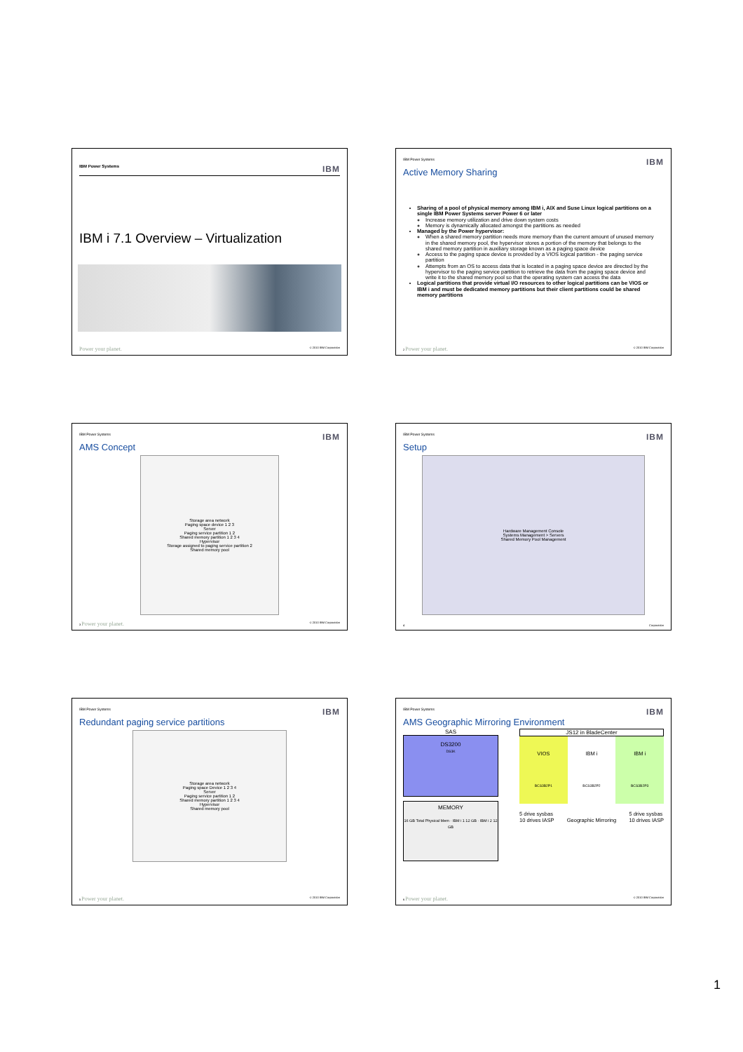IBM Power Systems IBM
IBM i 7.1 Overview – Virtualization
Power your planet. © 2010 IBM Corporation
IBM Power Systems IBM
Active Memory Sharing
Sharing of a pool of physical memory among IBM i, AIX and Suse Linux logical partitions on a single IBM Power Systems server Power 6 or later
Increase memory utilization and drive down system costs
Memory is dynamically allocated amongst the partitions as needed
Managed by the Power hypervisor:
When a shared memory partition needs more memory than the current amount of unused memory in the shared memory pool, the hypervisor stores a portion of the memory that belongs to the shared memory partition in auxiliary storage known as a paging space device
Access to the paging space device is provided by a VIOS logical partition - the paging service partition
Attempts from an OS to access data that is located in a paging space device are directed by the hypervisor to the paging service partition to retrieve the data from the paging space device and write it to the shared memory pool so that the operating system can access the data
Logical partitions that provide virtual I/O resources to other logical partitions can be VIOS or IBM i and must be dedicated memory partitions but their client partitions could be shared memory partitions
2 Power your planet. © 2010 IBM Corporation
IBM Power Systems IBM
AMS Concept
Storage area network
Paging space device 1 2 3
Server
Paging service partition 1 2
Shared memory partition 1 2 3 4
Hypervisor
Storage assigned to paging service partition 2
Shared memory pool
3 Power your planet. © 2010 IBM Corporation
IBM Power Systems IBM
Setup
Hardware Management Console
Systems Management > Servers
Shared Memory Pool Management
4 Corporation
IBM Power Systems IBM
Redundant paging service partitions
Storage area network
Paging space Device 1 2 3 4
Server
Paging service partition 1 2
Shared memory partition 1 2 3 4
Hypervisor
Shared memory pool
5 Power your planet. © 2010 IBM Corporation
IBM Power Systems IBM
AMS Geographic Mirroring Environment
SAS
DS3200
DS3K
MEMORY
16 GB Total Physical Mem · IBM i 1 12 GB · IBM i 2 12 GB
JS12 in BladeCenter
VIOS
BCS3B2P1
IBM i
BCS3B2P2
IBM i
BCS3B2P3
5 drive sysbas
10 drives IASP Geographic Mirroring 5 drive sysbas
10 drives IASP
6 Power your planet. © 2010 IBM Corporation
1